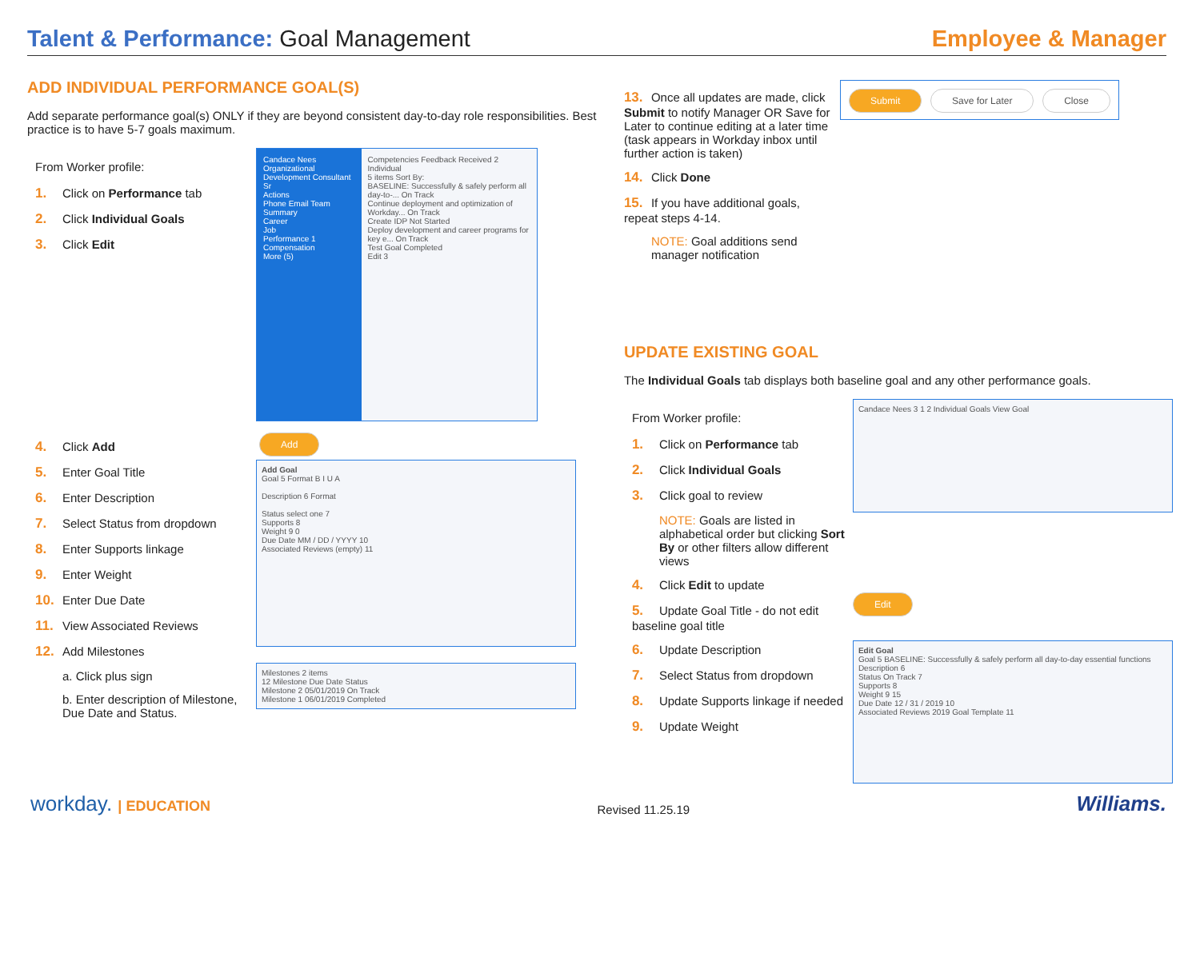Talent & Performance: Goal Management
Employee & Manager
ADD INDIVIDUAL PERFORMANCE GOAL(S)
Add separate performance goal(s) ONLY if they are beyond consistent day-to-day role responsibilities. Best practice is to have 5-7 goals maximum.
From Worker profile:
1. Click on Performance tab
2. Click Individual Goals
3. Click Edit
Candace Nees
Organizational Development Consultant Sr
Actions
Phone Email Team
Summary
Career
Job
Performance 1
Compensation
More (5)
Competencies Feedback Received 2 Individual
5 items Sort By:
BASELINE: Successfully & safely perform all day-to-... On Track
Continue deployment and optimization of Workday... On Track
Create IDP Not Started
Deploy development and career programs for key e... On Track
Test Goal Completed
Edit 3
4. Click Add
5. Enter Goal Title
6. Enter Description
7. Select Status from dropdown
8. Enter Supports linkage
9. Enter Weight
10. Enter Due Date
11. View Associated Reviews
12. Add Milestones
a. Click plus sign
b. Enter description of Milestone, Due Date and Status.
Add
Add Goal
Goal 5 Format B I U A
Description 6 Format
Status select one 7
Supports 8
Weight 9 0
Due Date MM / DD / YYYY 10
Associated Reviews (empty) 11
Milestones 2 items
12 Milestone Due Date Status
Milestone 2 05/01/2019 On Track
Milestone 1 06/01/2019 Completed
13. Once all updates are made, click Submit to notify Manager OR Save for Later to continue editing at a later time (task appears in Workday inbox until further action is taken)
14. Click Done
15. If you have additional goals, repeat steps 4-14.
NOTE: Goal additions send manager notification
Submit Save for Later Close
UPDATE EXISTING GOAL
The Individual Goals tab displays both baseline goal and any other performance goals.
From Worker profile:
1. Click on Performance tab
2. Click Individual Goals
3. Click goal to review
NOTE: Goals are listed in alphabetical order but clicking Sort By or other filters allow different views
4. Click Edit to update
5. Update Goal Title - do not edit baseline goal title
6. Update Description
7. Select Status from dropdown
8. Update Supports linkage if needed
9. Update Weight
Candace Nees 3 1 2 Individual Goals View Goal
Edit
Edit Goal
Goal 5 BASELINE: Successfully & safely perform all day-to-day essential functions
Description 6
Status On Track 7
Supports 8
Weight 9 15
Due Date 12 / 31 / 2019 10
Associated Reviews 2019 Goal Template 11
workday. | EDUCATION
Revised 11.25.19
Williams.